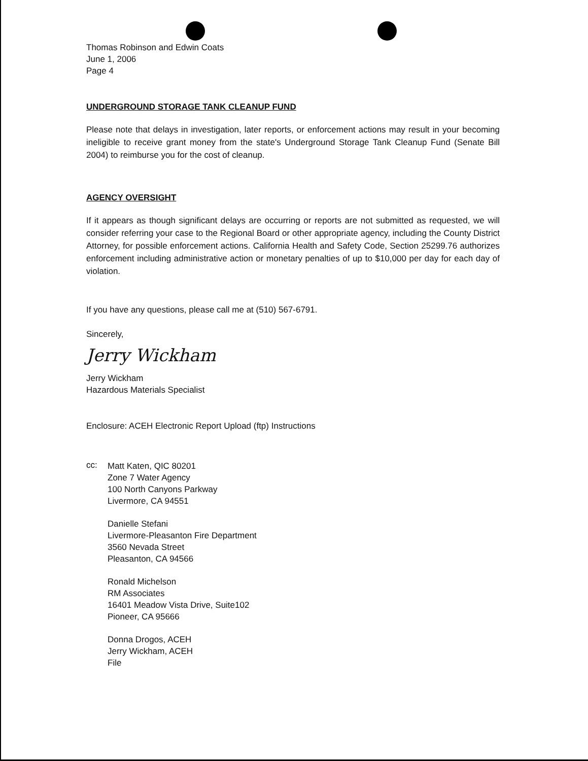Thomas Robinson and Edwin Coats
June 1, 2006
Page 4
UNDERGROUND STORAGE TANK CLEANUP FUND
Please note that delays in investigation, later reports, or enforcement actions may result in your becoming ineligible to receive grant money from the state's Underground Storage Tank Cleanup Fund (Senate Bill 2004) to reimburse you for the cost of cleanup.
AGENCY OVERSIGHT
If it appears as though significant delays are occurring or reports are not submitted as requested, we will consider referring your case to the Regional Board or other appropriate agency, including the County District Attorney, for possible enforcement actions. California Health and Safety Code, Section 25299.76 authorizes enforcement including administrative action or monetary penalties of up to $10,000 per day for each day of violation.
If you have any questions, please call me at (510) 567-6791.
Sincerely,
Jerry Wickham
Jerry Wickham
Hazardous Materials Specialist
Enclosure: ACEH Electronic Report Upload (ftp) Instructions
cc:
Matt Katen, QIC 80201
Zone 7 Water Agency
100 North Canyons Parkway
Livermore, CA 94551
Danielle Stefani
Livermore-Pleasanton Fire Department
3560 Nevada Street
Pleasanton, CA 94566
Ronald Michelson
RM Associates
16401 Meadow Vista Drive, Suite102
Pioneer, CA 95666
Donna Drogos, ACEH
Jerry Wickham, ACEH
File